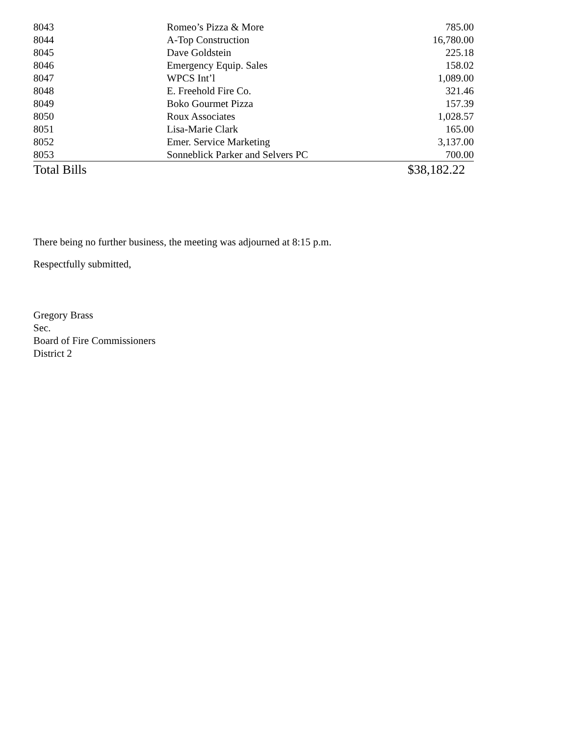| 8043 | Romeo’s Pizza & More | 785.00 |
| 8044 | A-Top Construction | 16,780.00 |
| 8045 | Dave Goldstein | 225.18 |
| 8046 | Emergency Equip. Sales | 158.02 |
| 8047 | WPCS Int’l | 1,089.00 |
| 8048 | E. Freehold Fire Co. | 321.46 |
| 8049 | Boko Gourmet Pizza | 157.39 |
| 8050 | Roux Associates | 1,028.57 |
| 8051 | Lisa-Marie Clark | 165.00 |
| 8052 | Emer. Service Marketing | 3,137.00 |
| 8053 | Sonneblick Parker and Selvers PC | 700.00 |
| Total Bills | | $38,182.22 |
There being no further business, the meeting was adjourned at 8:15 p.m.
Respectfully submitted,
Gregory Brass
Sec.
Board of Fire Commissioners
District 2